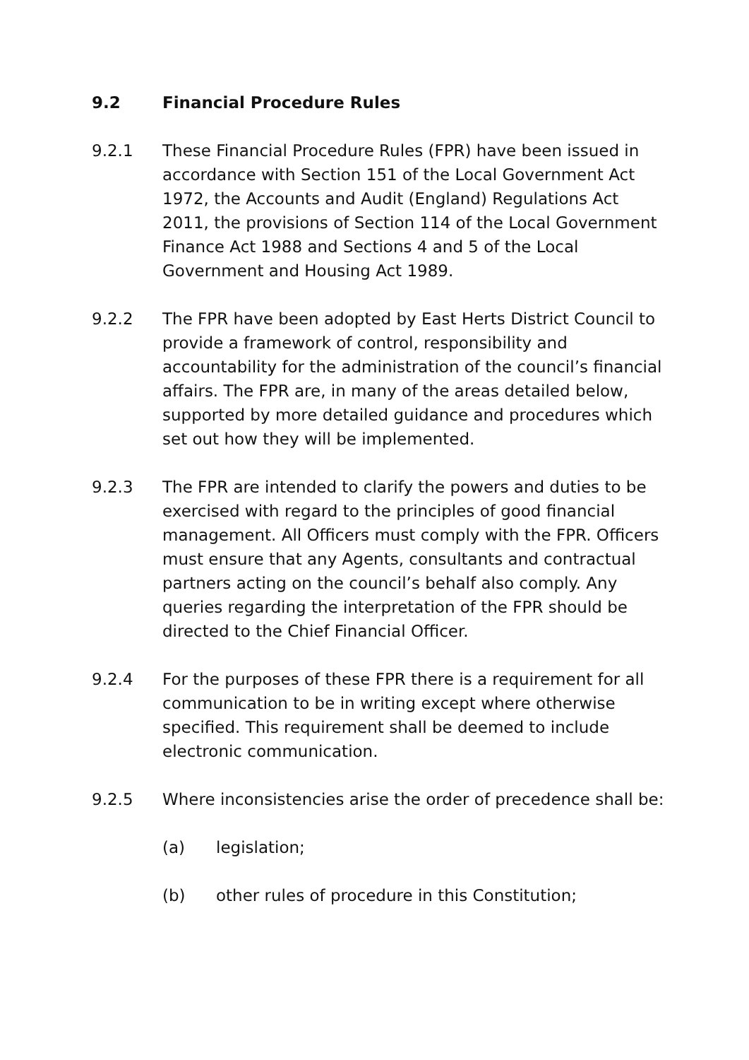9.2 Financial Procedure Rules
9.2.1 These Financial Procedure Rules (FPR) have been issued in accordance with Section 151 of the Local Government Act 1972, the Accounts and Audit (England) Regulations Act 2011, the provisions of Section 114 of the Local Government Finance Act 1988 and Sections 4 and 5 of the Local Government and Housing Act 1989.
9.2.2 The FPR have been adopted by East Herts District Council to provide a framework of control, responsibility and accountability for the administration of the council’s financial affairs. The FPR are, in many of the areas detailed below, supported by more detailed guidance and procedures which set out how they will be implemented.
9.2.3 The FPR are intended to clarify the powers and duties to be exercised with regard to the principles of good financial management. All Officers must comply with the FPR. Officers must ensure that any Agents, consultants and contractual partners acting on the council’s behalf also comply. Any queries regarding the interpretation of the FPR should be directed to the Chief Financial Officer.
9.2.4 For the purposes of these FPR there is a requirement for all communication to be in writing except where otherwise specified. This requirement shall be deemed to include electronic communication.
9.2.5 Where inconsistencies arise the order of precedence shall be:
(a) legislation;
(b) other rules of procedure in this Constitution;